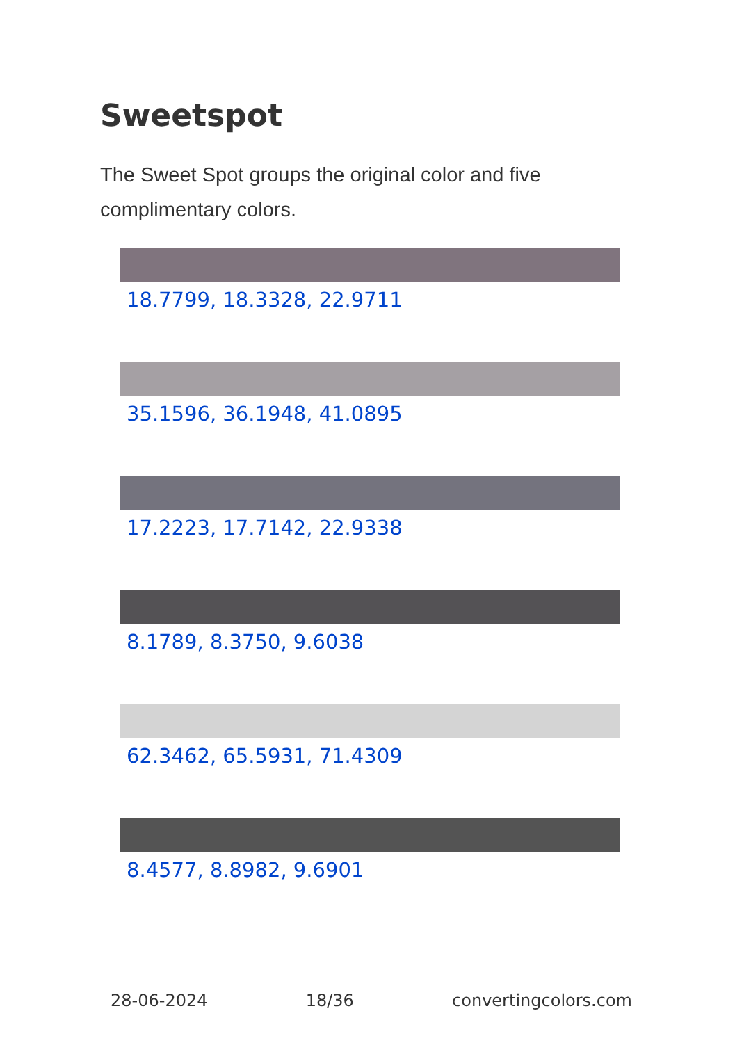Sweetspot
The Sweet Spot groups the original color and five complimentary colors.
18.7799, 18.3328, 22.9711
35.1596, 36.1948, 41.0895
17.2223, 17.7142, 22.9338
8.1789, 8.3750, 9.6038
62.3462, 65.5931, 71.4309
8.4577, 8.8982, 9.6901
28-06-2024 18/36 convertingcolors.com